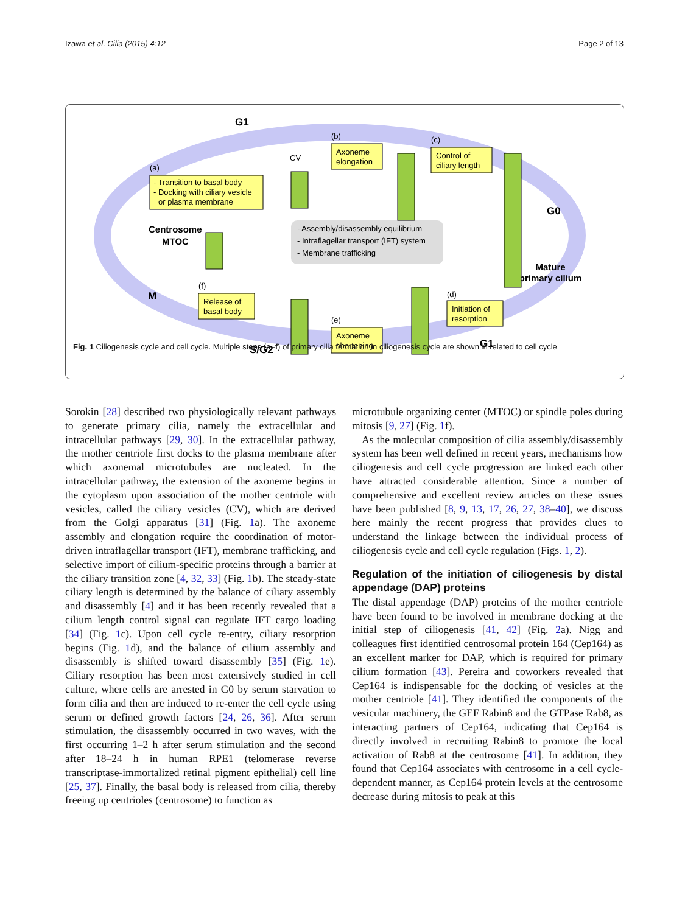Izawa et al. Cilia (2015) 4:12 Page 2 of 13
G1
G0
G1
S/G2
M
Centrosome
MTOC
Mature
primary cilium
(a)
- Transition to basal body
- Docking with ciliary vesicle
or plasma membrane
(b)
Axoneme
elongation
(c)
Control of
ciliary length
(d)
Initiation of
resorption
(e)
Axoneme
shortening
(f)
Release of
basal body
- Assembly/disassembly equilibrium
- Intraflagellar transport (IFT) system
- Membrane trafficking
CV
Fig. 1 Ciliogenesis cycle and cell cycle. Multiple steps (a–f) of primary cilia formation in ciliogenesis cycle are shown in related to cell cycle
Sorokin [28] described two physiologically relevant pathways to generate primary cilia, namely the extracellular and intracellular pathways [29, 30]. In the extracellular pathway, the mother centriole first docks to the plasma membrane after which axonemal microtubules are nucleated. In the intracellular pathway, the extension of the axoneme begins in the cytoplasm upon association of the mother centriole with vesicles, called the ciliary vesicles (CV), which are derived from the Golgi apparatus [31] (Fig. 1a). The axoneme assembly and elongation require the coordination of motor-driven intraflagellar transport (IFT), membrane trafficking, and selective import of cilium-specific proteins through a barrier at the ciliary transition zone [4, 32, 33] (Fig. 1b). The steady-state ciliary length is determined by the balance of ciliary assembly and disassembly [4] and it has been recently revealed that a cilium length control signal can regulate IFT cargo loading [34] (Fig. 1c). Upon cell cycle re-entry, ciliary resorption begins (Fig. 1d), and the balance of cilium assembly and disassembly is shifted toward disassembly [35] (Fig. 1e). Ciliary resorption has been most extensively studied in cell culture, where cells are arrested in G0 by serum starvation to form cilia and then are induced to re-enter the cell cycle using serum or defined growth factors [24, 26, 36]. After serum stimulation, the disassembly occurred in two waves, with the first occurring 1–2 h after serum stimulation and the second after 18–24 h in human RPE1 (telomerase reverse transcriptase-immortalized retinal pigment epithelial) cell line [25, 37]. Finally, the basal body is released from cilia, thereby freeing up centrioles (centrosome) to function as
microtubule organizing center (MTOC) or spindle poles during mitosis [9, 27] (Fig. 1f).
As the molecular composition of cilia assembly/disassembly system has been well defined in recent years, mechanisms how ciliogenesis and cell cycle progression are linked each other have attracted considerable attention. Since a number of comprehensive and excellent review articles on these issues have been published [8, 9, 13, 17, 26, 27, 38–40], we discuss here mainly the recent progress that provides clues to understand the linkage between the individual process of ciliogenesis cycle and cell cycle regulation (Figs. 1, 2).
Regulation of the initiation of ciliogenesis by distal appendage (DAP) proteins
The distal appendage (DAP) proteins of the mother centriole have been found to be involved in membrane docking at the initial step of ciliogenesis [41, 42] (Fig. 2a). Nigg and colleagues first identified centrosomal protein 164 (Cep164) as an excellent marker for DAP, which is required for primary cilium formation [43]. Pereira and coworkers revealed that Cep164 is indispensable for the docking of vesicles at the mother centriole [41]. They identified the components of the vesicular machinery, the GEF Rabin8 and the GTPase Rab8, as interacting partners of Cep164, indicating that Cep164 is directly involved in recruiting Rabin8 to promote the local activation of Rab8 at the centrosome [41]. In addition, they found that Cep164 associates with centrosome in a cell cycle-dependent manner, as Cep164 protein levels at the centrosome decrease during mitosis to peak at this